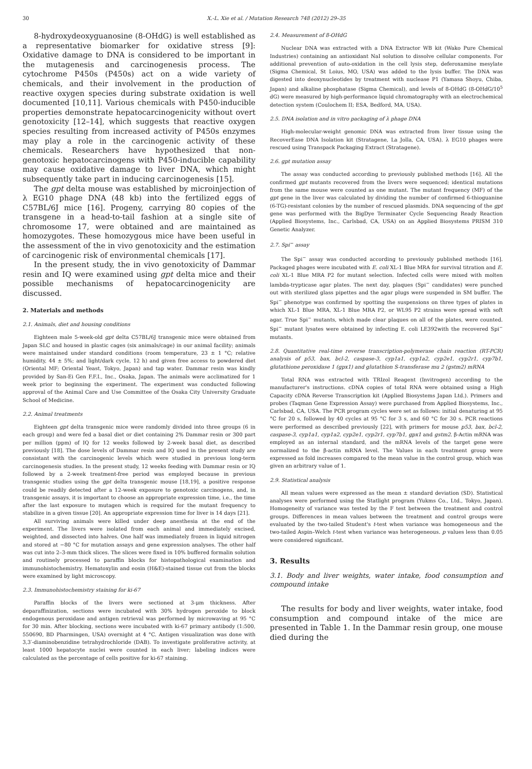30 X.-L. Xie et al. / Mutation Research 748 (2012) 29–35
8-hydroxydeoxyguanosine (8-OHdG) is well established as a representative biomarker for oxidative stress [9]: Oxidative damage to DNA is considered to be important in the mutagenesis and carcinogenesis process. The cytochrome P450s (P450s) act on a wide variety of chemicals, and their involvement in the production of reactive oxygen species during substrate oxidation is well documented [10,11]. Various chemicals with P450-inducible properties demonstrate hepatocarcinogenicity without overt genotoxicity [12–14], which suggests that reactive oxygen species resulting from increased activity of P450s enzymes may play a role in the carcinogenic activity of these chemicals. Researchers have hypothesized that non-genotoxic hepatocarcinogens with P450-inducible capability may cause oxidative damage to liver DNA, which might subsequently take part in inducing carcinogenesis [15].
The gpt delta mouse was established by microinjection of λ EG10 phage DNA (48 kb) into the fertilized eggs of C57BL/6J mice [16]. Progeny, carrying 80 copies of the transgene in a head-to-tail fashion at a single site of chromosome 17, were obtained and are maintained as homozygotes. These homozygous mice have been useful in the assessment of the in vivo genotoxicity and the estimation of carcinogenic risk of environmental chemicals [17].
In the present study, the in vivo genotoxicity of Dammar resin and IQ were examined using gpt delta mice and their possible mechanisms of hepatocarcinogenicity are discussed.
2. Materials and methods
2.1. Animals, diet and housing conditions
Eighteen male 5-week-old gpt delta C57BL/6J transgenic mice were obtained from Japan SLC and housed in plastic cages (six animals/cage) in our animal facility; animals were maintained under standard conditions (room temperature, 23 ± 1 °C; relative humidity, 44 ± 5%; and light/dark cycle, 12 h) and given free access to powdered diet (Oriental MF; Oriental Yeast, Tokyo, Japan) and tap water. Dammar resin was kindly provided by San-Ei Gen F.F.I., Inc., Osaka, Japan. The animals were acclimatized for 1 week prior to beginning the experiment. The experiment was conducted following approval of the Animal Care and Use Committee of the Osaka City University Graduate School of Medicine.
2.2. Animal treatments
Eighteen gpt delta transgenic mice were randomly divided into three groups (6 in each group) and were fed a basal diet or diet containing 2% Dammar resin or 300 part per million (ppm) of IQ for 12 weeks followed by 2-week basal diet, as described previously [18]. The dose levels of Dammar resin and IQ used in the present study are consistant with the carcinogenic levels which were studied in previous long-term carcinogenesis studies. In the present study, 12 weeks feeding with Dammar resin or IQ followed by a 2-week treatment-free period was employed because in previous transgenic studies using the gpt delta transgenic mouse [18,19], a positive response could be readily detected after a 12-week exposure to genotoxic carcinogens, and, in transgenic assays, it is important to choose an appropriate expression time, i.e., the time after the last exposure to mutagen which is required for the mutant frequency to stabilize in a given tissue [20]. An appropriate expression time for liver is 14 days [21].
All surviving animals were killed under deep anesthesia at the end of the experiment. The livers were isolated from each animal and immediately excised, weighted, and dissected into halves. One half was immediately frozen in liquid nitrogen and stored at −80 °C for mutation assays and gene expression analyses. The other half was cut into 2–3-mm thick slices. The slices were fixed in 10% buffered formalin solution and routinely processed to paraffin blocks for histopathological examination and immunohistochemistry. Hematoxylin and eosin (H&E)-stained tissue cut from the blocks were examined by light microscopy.
2.3. Immunohistochemistry staining for ki-67
Paraffin blocks of the livers were sectioned at 3-μm thickness. After deparaffinization, sections were incubated with 30% hydrogen peroxide to block endogenous peroxidase and antigen retrieval was performed by microwaving at 95 °C for 30 min. After blocking, sections were incubated with ki-67 primary antibody (1:500, 550690, BD Pharmingen, USA) overnight at 4 °C. Antigen visualization was done with 3,3′-diaminobenzidine tetrahydrochloride (DAB). To investigate proliferative activity, at least 1000 hepatocyte nuclei were counted in each liver; labeling indices were calculated as the percentage of cells positive for ki-67 staining.
2.4. Measurement of 8-OHdG
Nuclear DNA was extracted with a DNA Extractor WB kit (Wako Pure Chemical Industries) containing an antioxidant NaI solution to dissolve cellular components. For additional prevention of auto-oxidation in the cell lysis step, deferoxamine mesylate (Sigma Chemical, St Loius, MO, USA) was added to the lysis buffer. The DNA was digested into deoxynucleotides by treatment with nuclease P1 (Yamasa Shoyu, Chiba, Japan) and alkaline phosphatase (Sigma Chemical), and levels of 8-OHdG (8-OHdG/10<sup>5</sup> dG) were measured by high-performance liquid chromatography with an electrochemical detection system (Coulochem II; ESA, Bedford, MA, USA).
2.5. DNA isolation and in vitro packaging of λ phage DNA
High-molecular-weight genomic DNA was extracted from liver tissue using the RecoverEase DNA Isolation kit (Stratagene, La Jolla, CA, USA). λ EG10 phages were rescued using Transpack Packaging Extract (Stratagene).
2.6. gpt mutation assay
The assay was conducted according to previously published methods [16]. All the confirmed gpt mutants recovered from the livers were sequenced; identical mutations from the same mouse were counted as one mutant. The mutant frequency (MF) of the gpt gene in the liver was calculated by dividing the number of confirmed 6-thioguanine (6-TG)-resistant colonies by the number of rescued plasmids. DNA sequencing of the gpt gene was performed with the BigDye Terminater Cycle Sequencing Ready Reaction (Applied Biosystems, Inc., Carlsbad, CA, USA) on an Applied Biosystems PRISM 310 Genetic Analyzer.
2.7. Spi<sup>−</sup> assay
The Spi<sup>−</sup> assay was conducted according to previously published methods [16]. Packaged phages were incubated with E. coli XL-1 Blue MRA for survival titration and E. coli XL-1 Blue MRA P2 for mutant selection. Infected cells were mixed with molten lambda-trypticase agar plates. The next day, plaques (Spi<sup>−</sup> candidates) were punched out with sterilized glass pipettes and the agar plugs were suspended in SM buffer. The Spi<sup>−</sup> phenotype was confirmed by spotting the suspensions on three types of plates in which XL-1 Blue MRA, XL-1 Blue MRA P2, or WL95 P2 strains were spread with soft agar. True Spi<sup>−</sup> mutants, which made clear plaques on all of the plates, were counted. Spi<sup>−</sup> mutant lysates were obtained by infecting E. coli LE392with the recovered Spi<sup>−</sup> mutants.
2.8. Quantitative real-time reverse transcription-polymerase chain reaction (RT-PCR) analysis of p53, bax, bcl-2, caspase-3, cyp1a1, cyp1a2, cyp2e1, cyp2r1, cyp7b1, glutathione peroxidase 1 (gpx1) and glutathion S-transferase mu 2 (gstm2) mRNA
Total RNA was extracted with TRIzol Reagent (Invitrogen) according to the manufacturer's instructions. cDNA copies of total RNA were obtained using a High Capacity cDNA Reverse Transcription kit (Applied Biosystems Japan Ltd.). Primers and probes (Taqman Gene Expression Assay) were purchased from Applied Biosystems, Inc., Carlsbad, CA, USA. The PCR program cycles were set as follows: initial denaturing at 95 °C for 20 s, followed by 40 cycles at 95 °C for 3 s, and 60 °C for 30 s. PCR reactions were performed as described previously [22], with primers for mouse p53, bax, bcl-2, caspase-3, cyp1a1, cyp1a2, cyp2e1, cyp2r1, cyp7b1, gpx1 and gstm2. β-Actin mRNA was employed as an internal standard, and the mRNA levels of the target gene were normalized to the β-actin mRNA level. The Values in each treatment group were expressed as fold increases compared to the mean value in the control group, which was given an arbitrary value of 1.
2.9. Statistical analysis
All mean values were expressed as the mean ± standard deviation (SD). Statistical analyses were performed using the Statlight program (Yukms Co., Ltd., Tokyo, Japan). Homogeneity of variance was tested by the F test between the treatment and control groups. Differences in mean values between the treatment and control groups were evaluated by the two-tailed Student's t-test when variance was homogeneous and the two-tailed Aspin–Welch t-test when variance was heterogeneous. p values less than 0.05 were considered significant.
3. Results
3.1. Body and liver weights, water intake, food consumption and compound intake
The results for body and liver weights, water intake, food consumption and compound intake of the mice are presented in Table 1. In the Dammar resin group, one mouse died during the